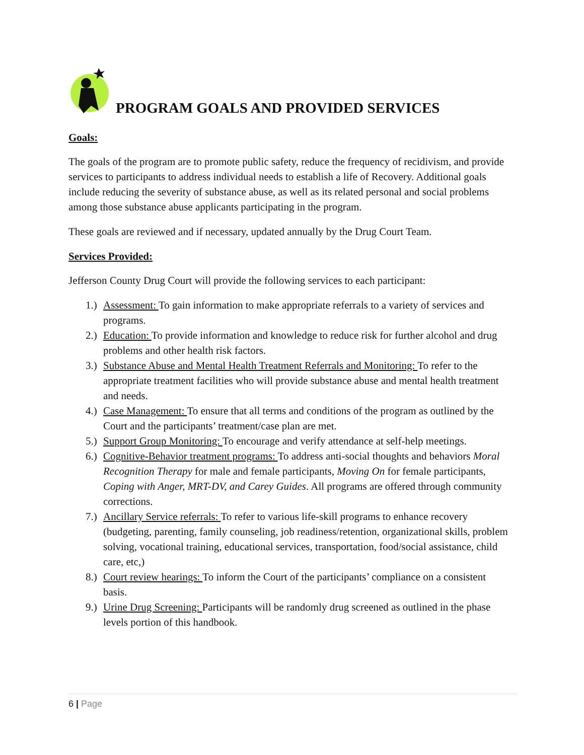PROGRAM GOALS AND PROVIDED SERVICES
Goals:
The goals of the program are to promote public safety, reduce the frequency of recidivism, and provide services to participants to address individual needs to establish a life of Recovery. Additional goals include reducing the severity of substance abuse, as well as its related personal and social problems among those substance abuse applicants participating in the program.
These goals are reviewed and if necessary, updated annually by the Drug Court Team.
Services Provided:
Jefferson County Drug Court will provide the following services to each participant:
1.) Assessment: To gain information to make appropriate referrals to a variety of services and programs.
2.) Education: To provide information and knowledge to reduce risk for further alcohol and drug problems and other health risk factors.
3.) Substance Abuse and Mental Health Treatment Referrals and Monitoring: To refer to the appropriate treatment facilities who will provide substance abuse and mental health treatment and needs.
4.) Case Management: To ensure that all terms and conditions of the program as outlined by the Court and the participants’ treatment/case plan are met.
5.) Support Group Monitoring: To encourage and verify attendance at self-help meetings.
6.) Cognitive-Behavior treatment programs: To address anti-social thoughts and behaviors Moral Recognition Therapy for male and female participants, Moving On for female participants, Coping with Anger, MRT-DV, and Carey Guides. All programs are offered through community corrections.
7.) Ancillary Service referrals: To refer to various life-skill programs to enhance recovery (budgeting, parenting, family counseling, job readiness/retention, organizational skills, problem solving, vocational training, educational services, transportation, food/social assistance, child care, etc,)
8.) Court review hearings: To inform the Court of the participants’ compliance on a consistent basis.
9.) Urine Drug Screening: Participants will be randomly drug screened as outlined in the phase levels portion of this handbook.
6 | Page